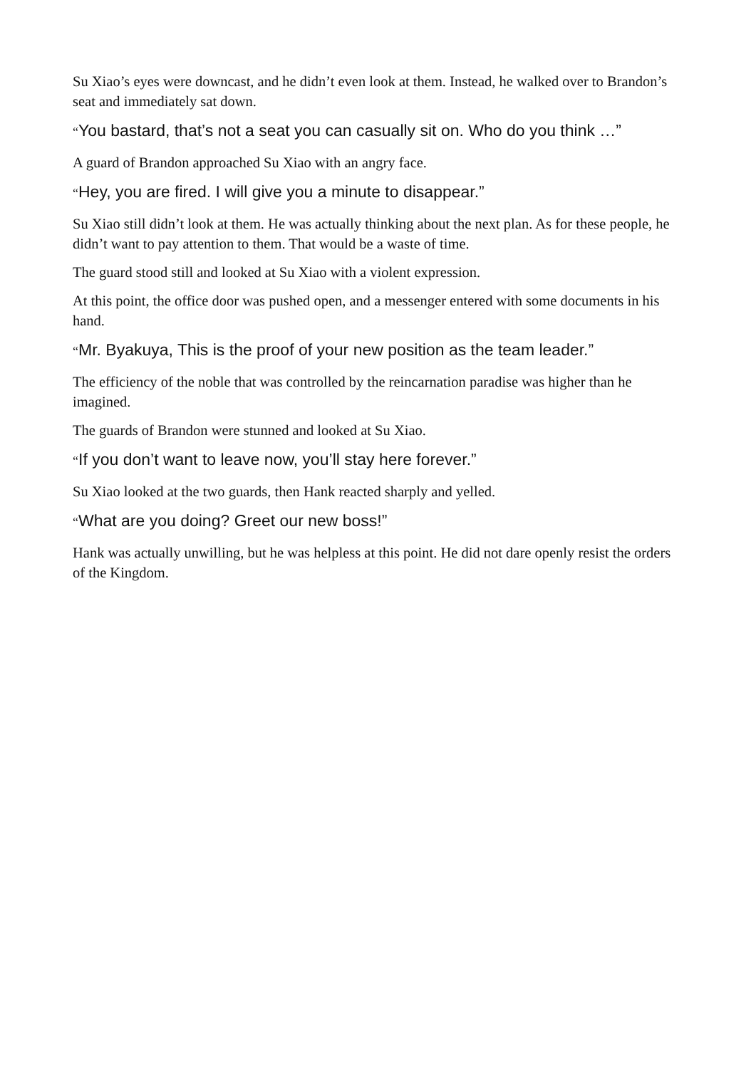Su Xiao’s eyes were downcast, and he didn’t even look at them. Instead, he walked over to Brandon’s seat and immediately sat down.
“You bastard, that’s not a seat you can casually sit on. Who do you think …”
A guard of Brandon approached Su Xiao with an angry face.
“Hey, you are fired. I will give you a minute to disappear.”
Su Xiao still didn’t look at them. He was actually thinking about the next plan. As for these people, he didn’t want to pay attention to them. That would be a waste of time.
The guard stood still and looked at Su Xiao with a violent expression.
At this point, the office door was pushed open, and a messenger entered with some documents in his hand.
“Mr. Byakuya, This is the proof of your new position as the team leader.”
The efficiency of the noble that was controlled by the reincarnation paradise was higher than he imagined.
The guards of Brandon were stunned and looked at Su Xiao.
“If you don’t want to leave now, you’ll stay here forever.”
Su Xiao looked at the two guards, then Hank reacted sharply and yelled.
“What are you doing? Greet our new boss!”
Hank was actually unwilling, but he was helpless at this point. He did not dare openly resist the orders of the Kingdom.